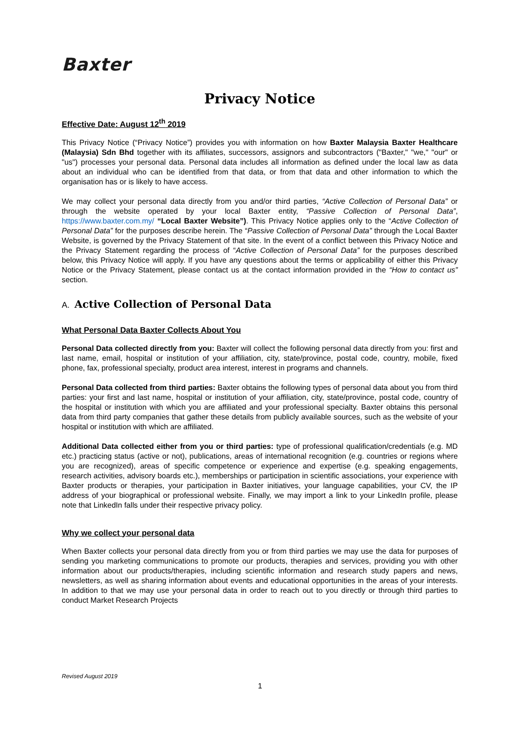Baxter
Privacy Notice
Effective Date: August 12<sup>th</sup> 2019
This Privacy Notice (“Privacy Notice”) provides you with information on how Baxter Malaysia Baxter Healthcare (Malaysia) Sdn Bhd together with its affiliates, successors, assignors and subcontractors ("Baxter," "we," "our" or "us") processes your personal data. Personal data includes all information as defined under the local law as data about an individual who can be identified from that data, or from that data and other information to which the organisation has or is likely to have access.
We may collect your personal data directly from you and/or third parties, “Active Collection of Personal Data” or through the website operated by your local Baxter entity, “Passive Collection of Personal Data”, https://www.baxter.com.my/ “Local Baxter Website”). This Privacy Notice applies only to the “Active Collection of Personal Data” for the purposes describe herein. The “Passive Collection of Personal Data” through the Local Baxter Website, is governed by the Privacy Statement of that site. In the event of a conflict between this Privacy Notice and the Privacy Statement regarding the process of “Active Collection of Personal Data” for the purposes described below, this Privacy Notice will apply. If you have any questions about the terms or applicability of either this Privacy Notice or the Privacy Statement, please contact us at the contact information provided in the “How to contact us” section.
A. Active Collection of Personal Data
What Personal Data Baxter Collects About You
Personal Data collected directly from you: Baxter will collect the following personal data directly from you: first and last name, email, hospital or institution of your affiliation, city, state/province, postal code, country, mobile, fixed phone, fax, professional specialty, product area interest, interest in programs and channels.
Personal Data collected from third parties: Baxter obtains the following types of personal data about you from third parties: your first and last name, hospital or institution of your affiliation, city, state/province, postal code, country of the hospital or institution with which you are affiliated and your professional specialty. Baxter obtains this personal data from third party companies that gather these details from publicly available sources, such as the website of your hospital or institution with which are affiliated.
Additional Data collected either from you or third parties: type of professional qualification/credentials (e.g. MD etc.) practicing status (active or not), publications, areas of international recognition (e.g. countries or regions where you are recognized), areas of specific competence or experience and expertise (e.g. speaking engagements, research activities, advisory boards etc.), memberships or participation in scientific associations, your experience with Baxter products or therapies, your participation in Baxter initiatives, your language capabilities, your CV, the IP address of your biographical or professional website. Finally, we may import a link to your LinkedIn profile, please note that LinkedIn falls under their respective privacy policy.
Why we collect your personal data
When Baxter collects your personal data directly from you or from third parties we may use the data for purposes of sending you marketing communications to promote our products, therapies and services, providing you with other information about our products/therapies, including scientific information and research study papers and news, newsletters, as well as sharing information about events and educational opportunities in the areas of your interests. In addition to that we may use your personal data in order to reach out to you directly or through third parties to conduct Market Research Projects
Revised August 2019
1